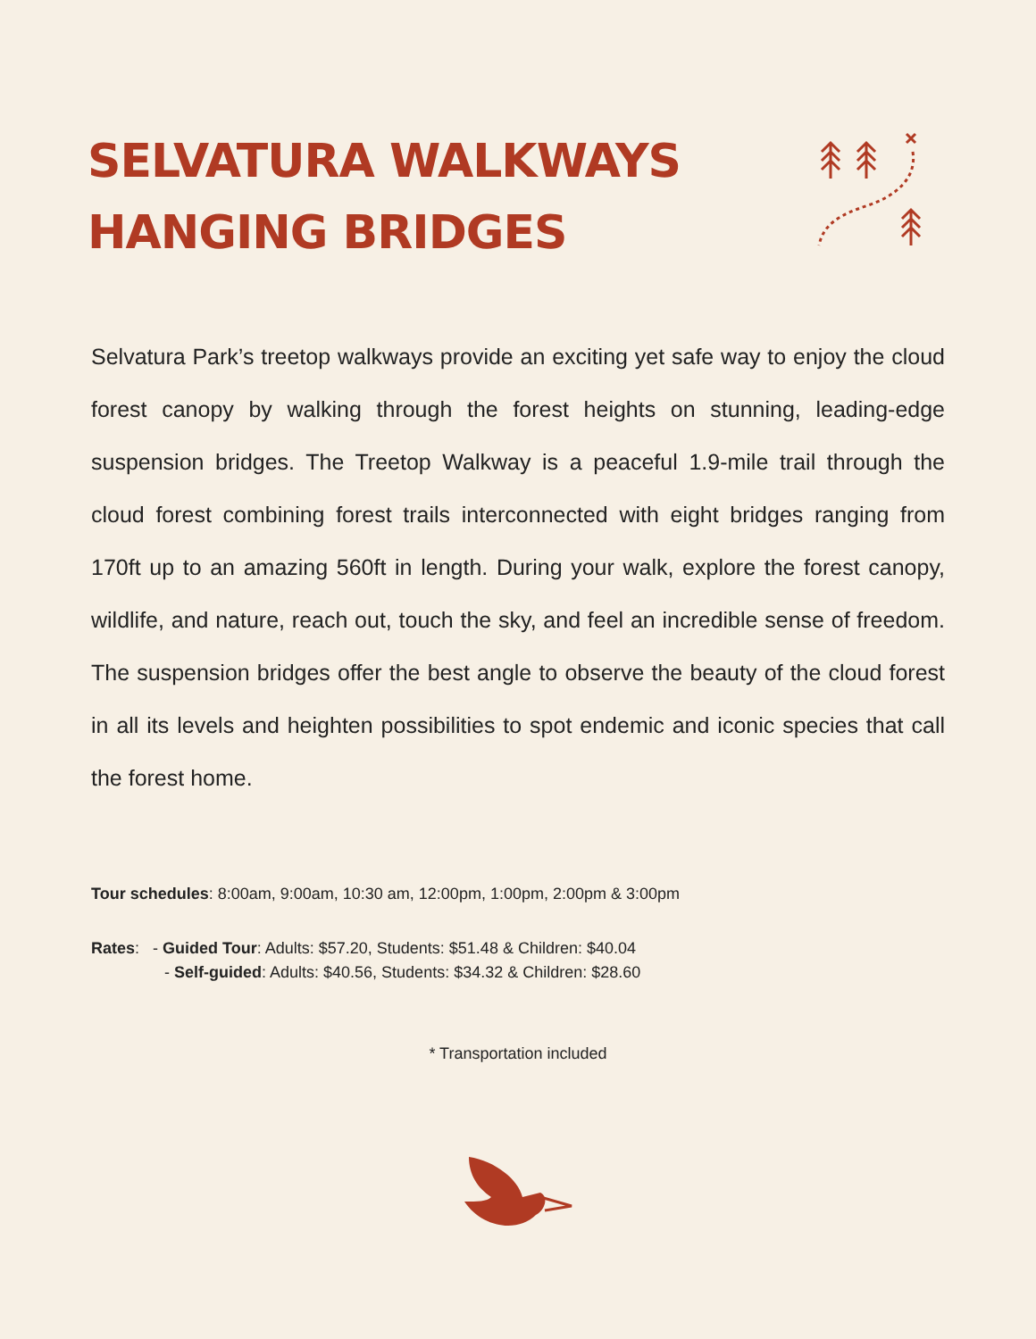SELVATURA WALKWAYS
HANGING BRIDGES
Selvatura Park’s treetop walkways provide an exciting yet safe way to enjoy the cloud forest canopy by walking through the forest heights on stunning, leading-edge suspension bridges. The Treetop Walkway is a peaceful 1.9-mile trail through the cloud forest combining forest trails interconnected with eight bridges ranging from 170ft up to an amazing 560ft in length. During your walk, explore the forest canopy, wildlife, and nature, reach out, touch the sky, and feel an incredible sense of freedom. The suspension bridges offer the best angle to observe the beauty of the cloud forest in all its levels and heighten possibilities to spot endemic and iconic species that call the forest home.
Tour schedules: 8:00am, 9:00am, 10:30 am, 12:00pm, 1:00pm, 2:00pm & 3:00pm
Rates: - Guided Tour: Adults: $57.20, Students: $51.48 & Children: $40.04
- Self-guided: Adults: $40.56, Students: $34.32 & Children: $28.60
* Transportation included